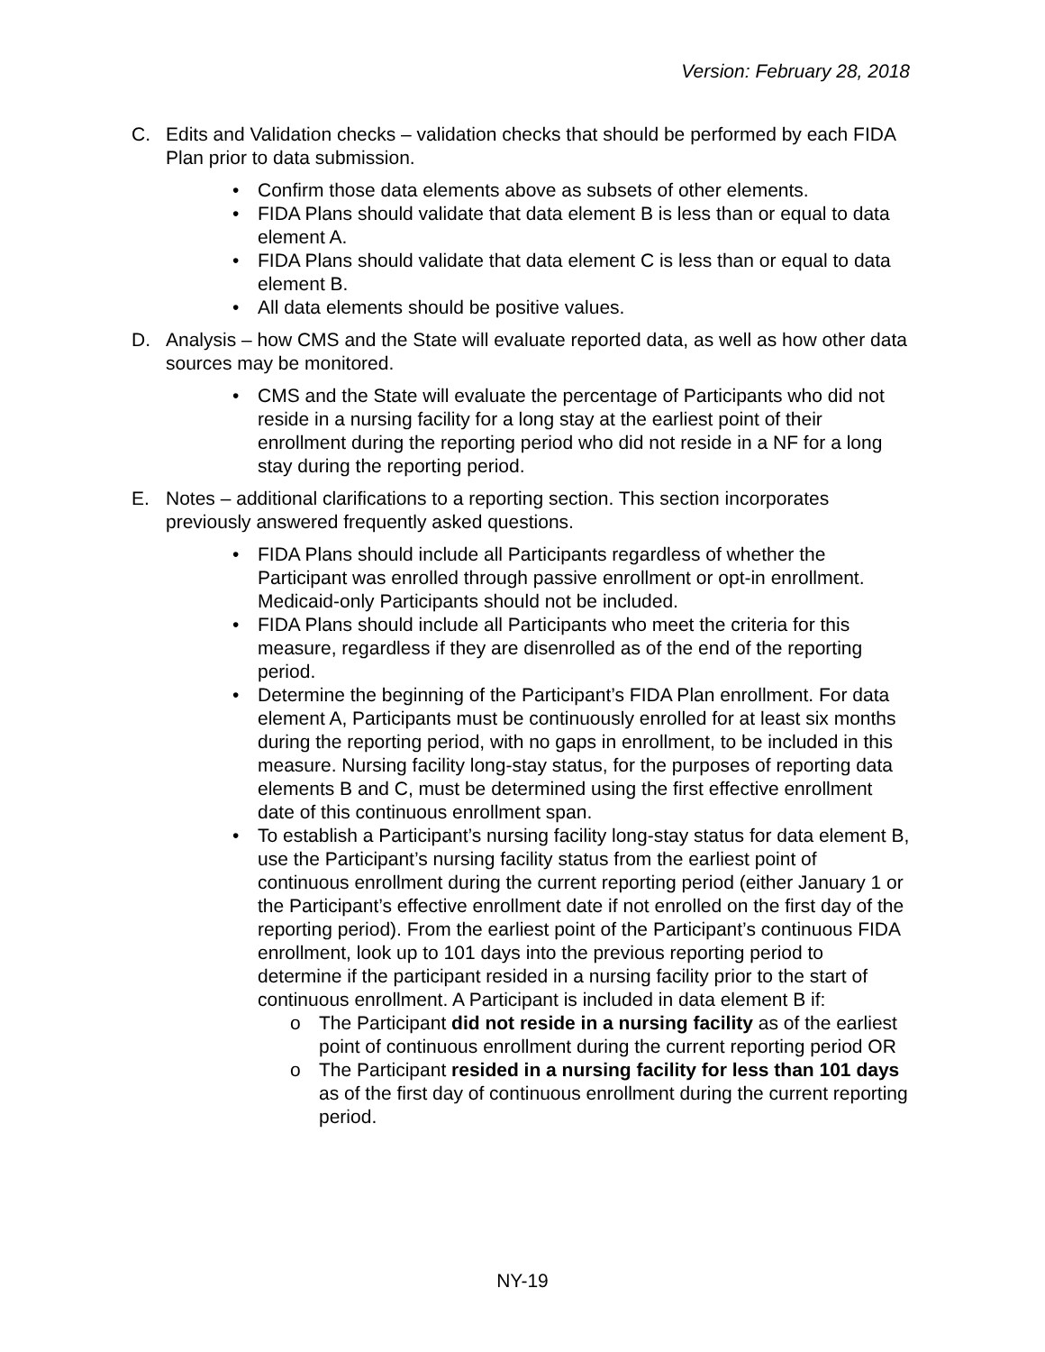Version: February 28, 2018
C. Edits and Validation checks – validation checks that should be performed by each FIDA Plan prior to data submission.
• Confirm those data elements above as subsets of other elements.
• FIDA Plans should validate that data element B is less than or equal to data element A.
• FIDA Plans should validate that data element C is less than or equal to data element B.
• All data elements should be positive values.
D. Analysis – how CMS and the State will evaluate reported data, as well as how other data sources may be monitored.
• CMS and the State will evaluate the percentage of Participants who did not reside in a nursing facility for a long stay at the earliest point of their enrollment during the reporting period who did not reside in a NF for a long stay during the reporting period.
E. Notes – additional clarifications to a reporting section. This section incorporates previously answered frequently asked questions.
• FIDA Plans should include all Participants regardless of whether the Participant was enrolled through passive enrollment or opt-in enrollment. Medicaid-only Participants should not be included.
• FIDA Plans should include all Participants who meet the criteria for this measure, regardless if they are disenrolled as of the end of the reporting period.
• Determine the beginning of the Participant’s FIDA Plan enrollment. For data element A, Participants must be continuously enrolled for at least six months during the reporting period, with no gaps in enrollment, to be included in this measure. Nursing facility long-stay status, for the purposes of reporting data elements B and C, must be determined using the first effective enrollment date of this continuous enrollment span.
• To establish a Participant’s nursing facility long-stay status for data element B, use the Participant’s nursing facility status from the earliest point of continuous enrollment during the current reporting period (either January 1 or the Participant’s effective enrollment date if not enrolled on the first day of the reporting period). From the earliest point of the Participant’s continuous FIDA enrollment, look up to 101 days into the previous reporting period to determine if the participant resided in a nursing facility prior to the start of continuous enrollment. A Participant is included in data element B if:
o The Participant did not reside in a nursing facility as of the earliest point of continuous enrollment during the current reporting period OR
o The Participant resided in a nursing facility for less than 101 days as of the first day of continuous enrollment during the current reporting period.
NY-19